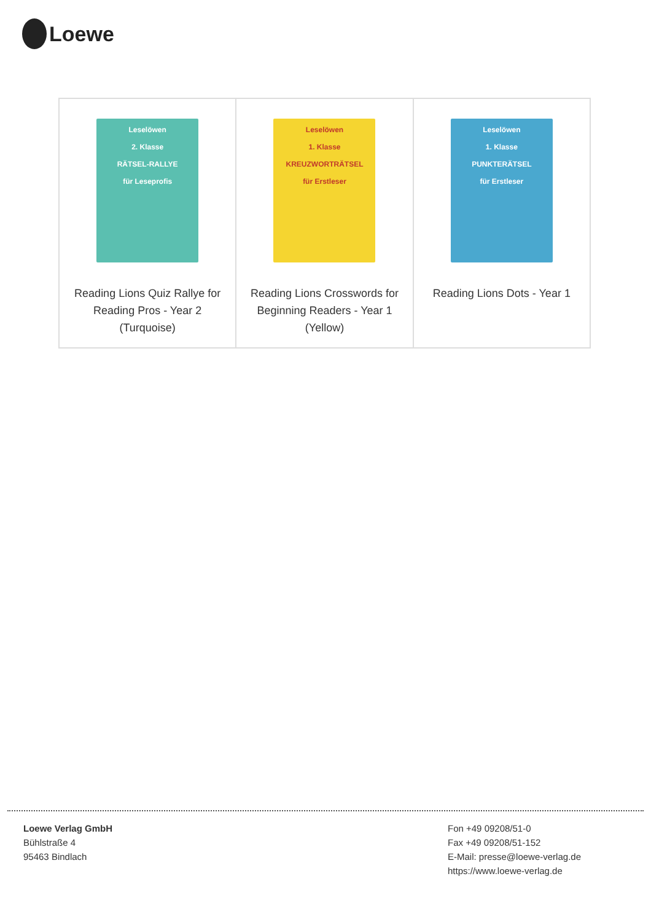Loewe
| Leselöwen 2. Klasse RÄTSEL-RALLYE für Leseprofis Reading Lions Quiz Rallye for Reading Pros - Year 2 (Turquoise) | Leselöwen 1. Klasse KREUZWORTRÄTSEL für Erstleser Reading Lions Crosswords for Beginning Readers - Year 1 (Yellow) | Leselöwen 1. Klasse PUNKTERÄTSEL für Erstleser Reading Lions Dots - Year 1 |
Loewe Verlag GmbH
Bühlstraße 4
95463 Bindlach
Fon +49 09208/51-0
Fax +49 09208/51-152
E-Mail: presse@loewe-verlag.de
https://www.loewe-verlag.de